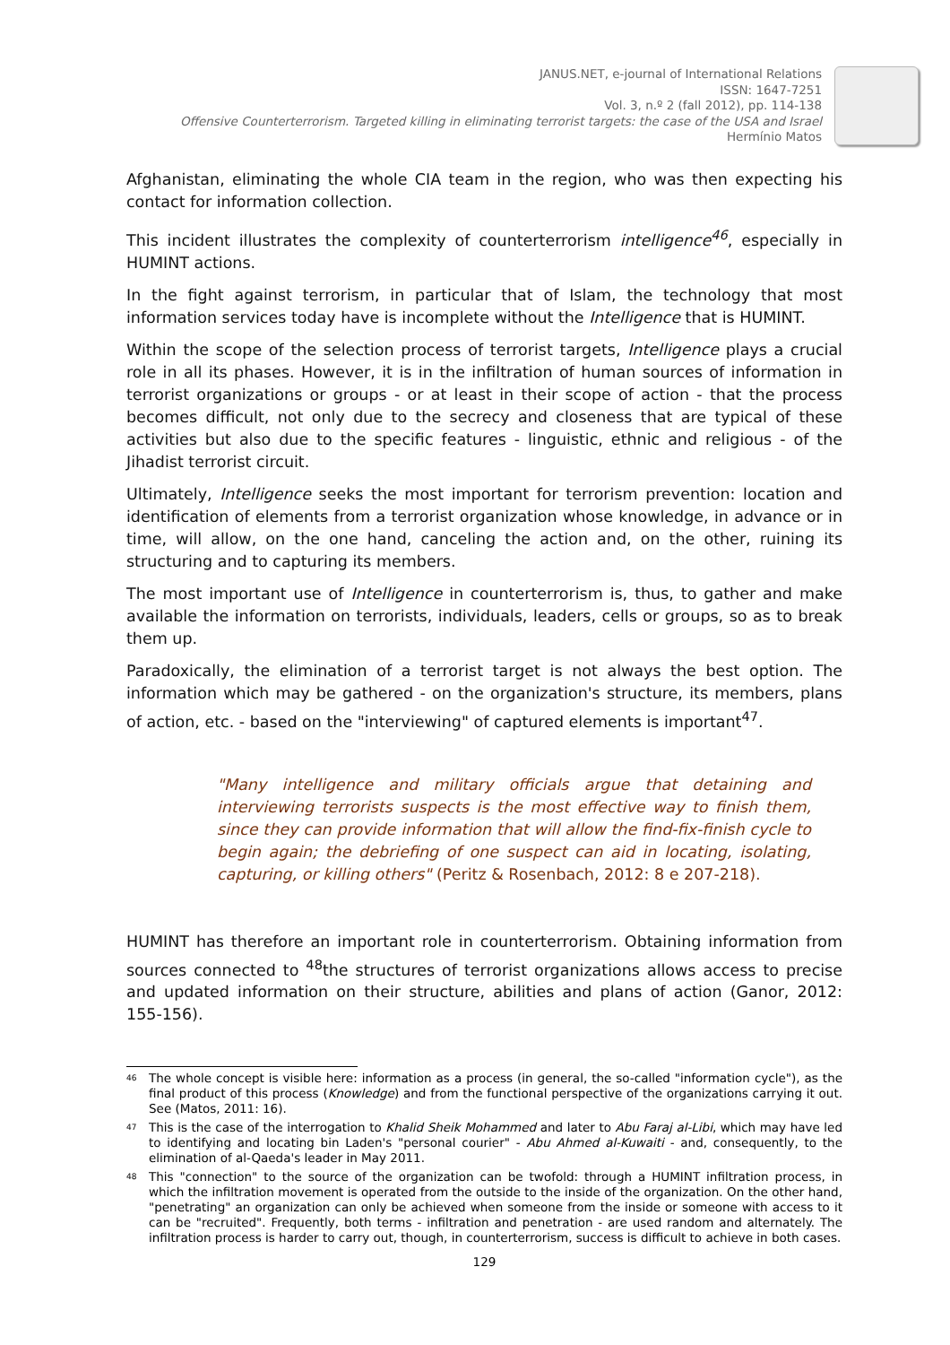JANUS.NET, e-journal of International Relations
ISSN: 1647-7251
Vol. 3, n.º 2 (fall 2012), pp. 114-138
Offensive Counterterrorism. Targeted killing in eliminating terrorist targets: the case of the USA and Israel
Hermínio Matos
Afghanistan, eliminating the whole CIA team in the region, who was then expecting his contact for information collection.
This incident illustrates the complexity of counterterrorism intelligence<sup>46</sup>, especially in HUMINT actions.
In the fight against terrorism, in particular that of Islam, the technology that most information services today have is incomplete without the Intelligence that is HUMINT.
Within the scope of the selection process of terrorist targets, Intelligence plays a crucial role in all its phases. However, it is in the infiltration of human sources of information in terrorist organizations or groups - or at least in their scope of action - that the process becomes difficult, not only due to the secrecy and closeness that are typical of these activities but also due to the specific features - linguistic, ethnic and religious - of the Jihadist terrorist circuit.
Ultimately, Intelligence seeks the most important for terrorism prevention: location and identification of elements from a terrorist organization whose knowledge, in advance or in time, will allow, on the one hand, canceling the action and, on the other, ruining its structuring and to capturing its members.
The most important use of Intelligence in counterterrorism is, thus, to gather and make available the information on terrorists, individuals, leaders, cells or groups, so as to break them up.
Paradoxically, the elimination of a terrorist target is not always the best option. The information which may be gathered - on the organization's structure, its members, plans of action, etc. - based on the "interviewing" of captured elements is important<sup>47</sup>.
"Many intelligence and military officials argue that detaining and interviewing terrorists suspects is the most effective way to finish them, since they can provide information that will allow the find-fix-finish cycle to begin again; the debriefing of one suspect can aid in locating, isolating, capturing, or killing others" (Peritz & Rosenbach, 2012: 8 e 207-218).
HUMINT has therefore an important role in counterterrorism. Obtaining information from sources connected to <sup>48</sup>the structures of terrorist organizations allows access to precise and updated information on their structure, abilities and plans of action (Ganor, 2012: 155-156).
<sup>46</sup> The whole concept is visible here: information as a process (in general, the so-called "information cycle"), as the final product of this process (Knowledge) and from the functional perspective of the organizations carrying it out. See (Matos, 2011: 16).
<sup>47</sup> This is the case of the interrogation to Khalid Sheik Mohammed and later to Abu Faraj al-Libi, which may have led to identifying and locating bin Laden's "personal courier" - Abu Ahmed al-Kuwaiti - and, consequently, to the elimination of al-Qaeda's leader in May 2011.
<sup>48</sup> This "connection" to the source of the organization can be twofold: through a HUMINT infiltration process, in which the infiltration movement is operated from the outside to the inside of the organization. On the other hand, "penetrating" an organization can only be achieved when someone from the inside or someone with access to it can be "recruited". Frequently, both terms - infiltration and penetration - are used random and alternately. The infiltration process is harder to carry out, though, in counterterrorism, success is difficult to achieve in both cases.
129